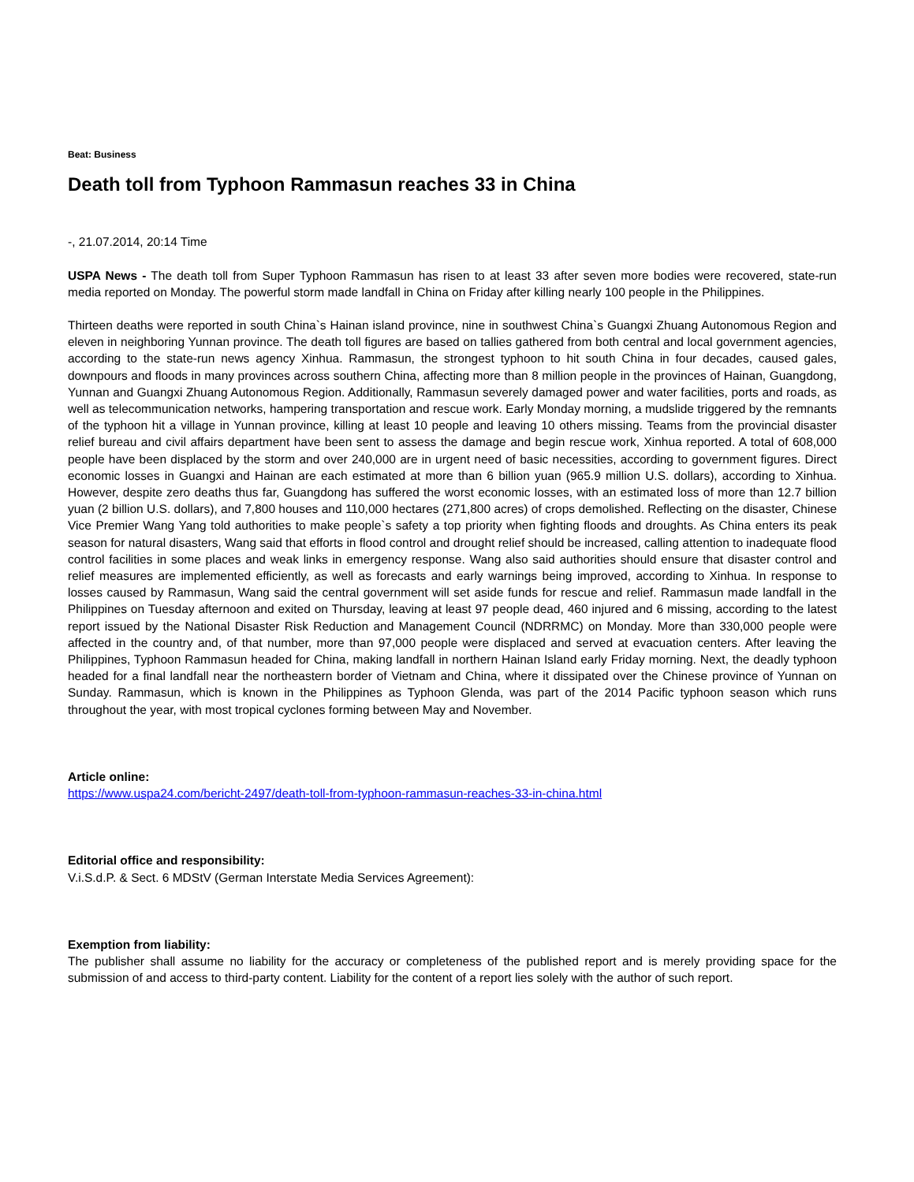Beat: Business
Death toll from Typhoon Rammasun reaches 33 in China
-, 21.07.2014, 20:14 Time
USPA News - The death toll from Super Typhoon Rammasun has risen to at least 33 after seven more bodies were recovered, state-run media reported on Monday. The powerful storm made landfall in China on Friday after killing nearly 100 people in the Philippines.
Thirteen deaths were reported in south China`s Hainan island province, nine in southwest China`s Guangxi Zhuang Autonomous Region and eleven in neighboring Yunnan province. The death toll figures are based on tallies gathered from both central and local government agencies, according to the state-run news agency Xinhua. Rammasun, the strongest typhoon to hit south China in four decades, caused gales, downpours and floods in many provinces across southern China, affecting more than 8 million people in the provinces of Hainan, Guangdong, Yunnan and Guangxi Zhuang Autonomous Region. Additionally, Rammasun severely damaged power and water facilities, ports and roads, as well as telecommunication networks, hampering transportation and rescue work. Early Monday morning, a mudslide triggered by the remnants of the typhoon hit a village in Yunnan province, killing at least 10 people and leaving 10 others missing. Teams from the provincial disaster relief bureau and civil affairs department have been sent to assess the damage and begin rescue work, Xinhua reported. A total of 608,000 people have been displaced by the storm and over 240,000 are in urgent need of basic necessities, according to government figures. Direct economic losses in Guangxi and Hainan are each estimated at more than 6 billion yuan (965.9 million U.S. dollars), according to Xinhua. However, despite zero deaths thus far, Guangdong has suffered the worst economic losses, with an estimated loss of more than 12.7 billion yuan (2 billion U.S. dollars), and 7,800 houses and 110,000 hectares (271,800 acres) of crops demolished. Reflecting on the disaster, Chinese Vice Premier Wang Yang told authorities to make people`s safety a top priority when fighting floods and droughts. As China enters its peak season for natural disasters, Wang said that efforts in flood control and drought relief should be increased, calling attention to inadequate flood control facilities in some places and weak links in emergency response. Wang also said authorities should ensure that disaster control and relief measures are implemented efficiently, as well as forecasts and early warnings being improved, according to Xinhua. In response to losses caused by Rammasun, Wang said the central government will set aside funds for rescue and relief. Rammasun made landfall in the Philippines on Tuesday afternoon and exited on Thursday, leaving at least 97 people dead, 460 injured and 6 missing, according to the latest report issued by the National Disaster Risk Reduction and Management Council (NDRRMC) on Monday. More than 330,000 people were affected in the country and, of that number, more than 97,000 people were displaced and served at evacuation centers. After leaving the Philippines, Typhoon Rammasun headed for China, making landfall in northern Hainan Island early Friday morning. Next, the deadly typhoon headed for a final landfall near the northeastern border of Vietnam and China, where it dissipated over the Chinese province of Yunnan on Sunday. Rammasun, which is known in the Philippines as Typhoon Glenda, was part of the 2014 Pacific typhoon season which runs throughout the year, with most tropical cyclones forming between May and November.
Article online:
https://www.uspa24.com/bericht-2497/death-toll-from-typhoon-rammasun-reaches-33-in-china.html
Editorial office and responsibility:
V.i.S.d.P. & Sect. 6 MDStV (German Interstate Media Services Agreement):
Exemption from liability:
The publisher shall assume no liability for the accuracy or completeness of the published report and is merely providing space for the submission of and access to third-party content. Liability for the content of a report lies solely with the author of such report.